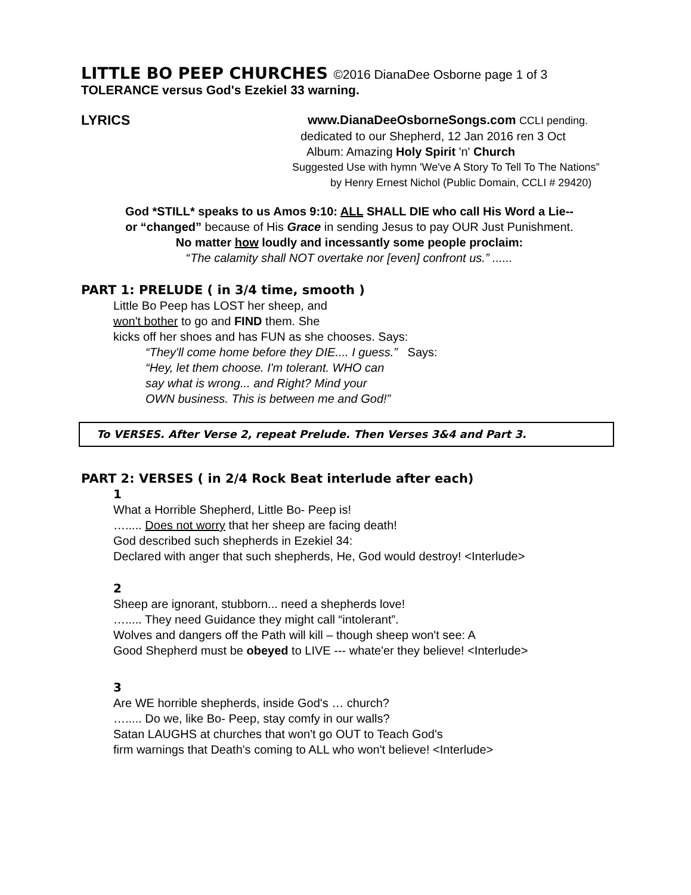LITTLE BO PEEP CHURCHES ©2016 DianaDee Osborne page 1 of 3
TOLERANCE versus God's Ezekiel 33 warning.
LYRICS www.DianaDeeOsborneSongs.com CCLI pending.
dedicated to our Shepherd, 12 Jan 2016 ren 3 Oct
Album: Amazing Holy Spirit 'n' Church
Suggested Use with hymn 'We've A Story To Tell To The Nations”
by Henry Ernest Nichol (Public Domain, CCLI # 29420)
God *STILL* speaks to us Amos 9:10: ALL SHALL DIE who call His Word a Lie--
or “changed” because of His Grace in sending Jesus to pay OUR Just Punishment.
No matter how loudly and incessantly some people proclaim:
“The calamity shall NOT overtake nor [even] confront us.” ......
PART 1: PRELUDE ( in 3/4 time, smooth )
Little Bo Peep has LOST her sheep, and
won't bother to go and FIND them. She
kicks off her shoes and has FUN as she chooses. Says:
“They'll come home before they DIE.... I guess.” Says:
“Hey, let them choose. I'm tolerant. WHO can
say what is wrong... and Right? Mind your
OWN business. This is between me and God!”
To VERSES. After Verse 2, repeat Prelude. Then Verses 3&4 and Part 3.
PART 2: VERSES ( in 2/4 Rock Beat interlude after each)
1
What a Horrible Shepherd, Little Bo- Peep is!
…..... Does not worry that her sheep are facing death!
God described such shepherds in Ezekiel 34:
Declared with anger that such shepherds, He, God would destroy! <Interlude>
2
Sheep are ignorant, stubborn... need a shepherds love!
…..... They need Guidance they might call “intolerant”.
Wolves and dangers off the Path will kill – though sheep won't see: A
Good Shepherd must be obeyed to LIVE --- whate'er they believe! <Interlude>
3
Are WE horrible shepherds, inside God's … church?
…..... Do we, like Bo- Peep, stay comfy in our walls?
Satan LAUGHS at churches that won't go OUT to Teach God's
firm warnings that Death's coming to ALL who won't believe! <Interlude>